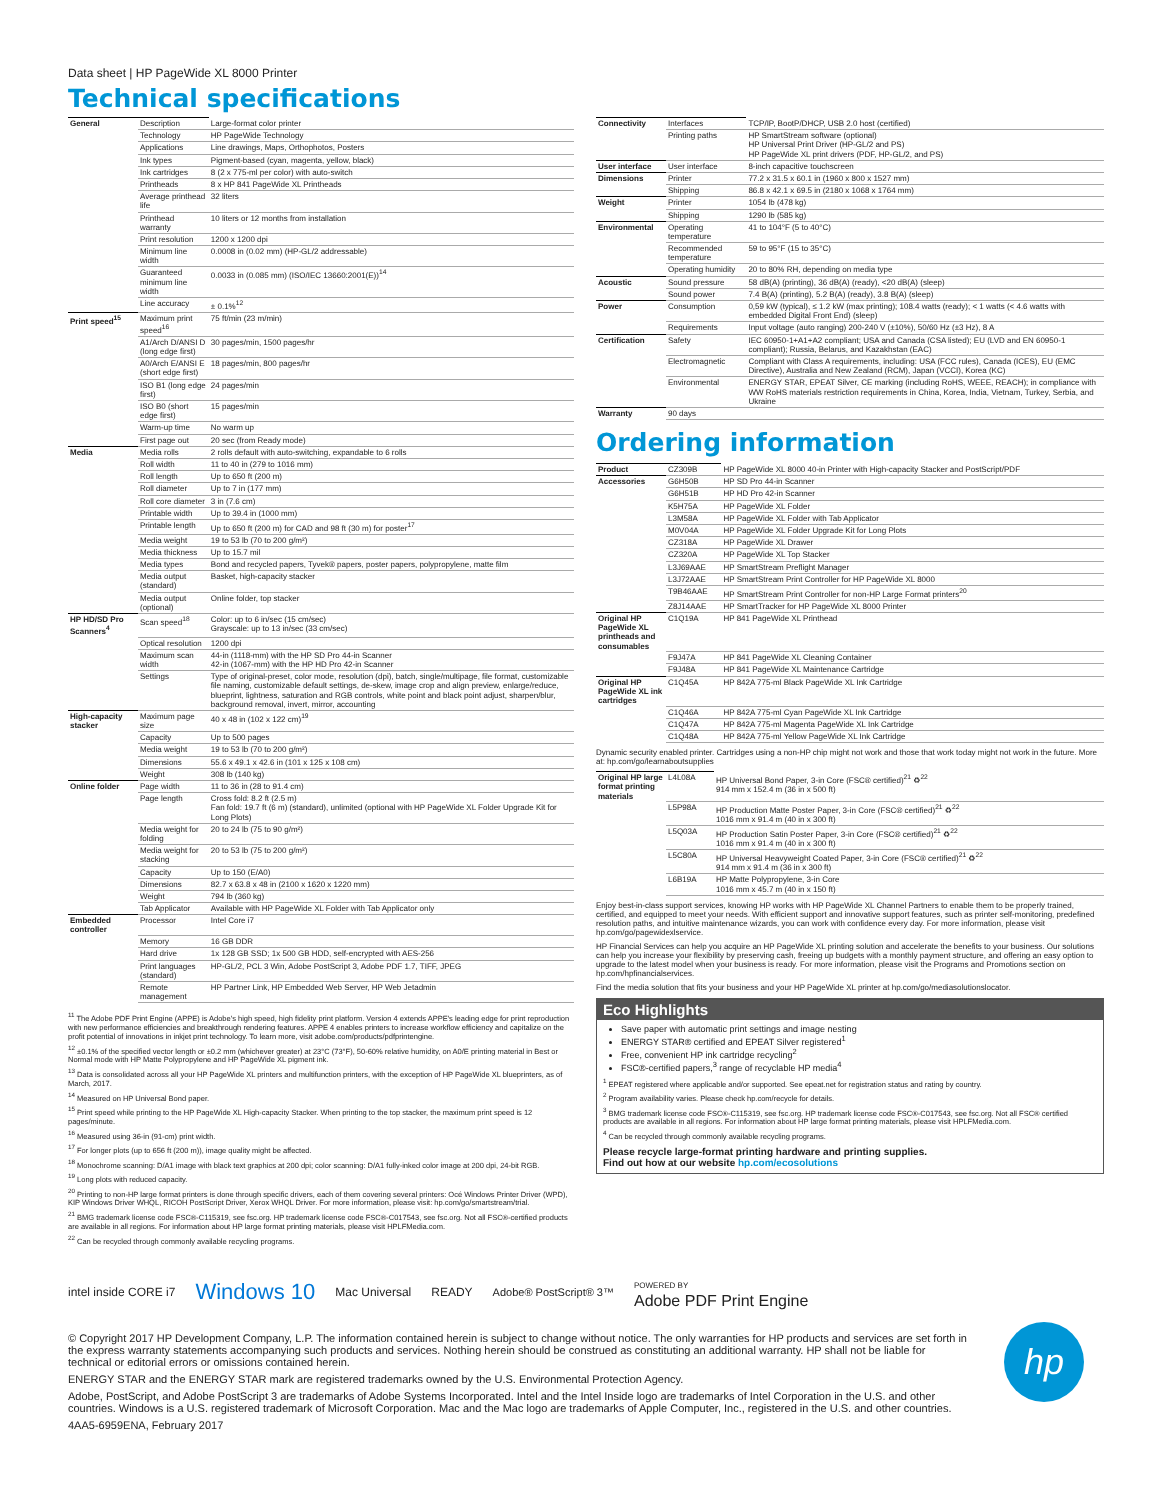Data sheet | HP PageWide XL 8000 Printer
Technical specifications
| General | Description | Large-format color printer |
| | Technology | HP PageWide Technology |
| | Applications | Line drawings, Maps, Orthophotos, Posters |
| | Ink types | Pigment-based (cyan, magenta, yellow, black) |
| | Ink cartridges | 8 (2 x 775-ml per color) with auto-switch |
| | Printheads | 8 x HP 841 PageWide XL Printheads |
| | Average printhead life | 32 liters |
| | Printhead warranty | 10 liters or 12 months from installation |
| | Print resolution | 1200 x 1200 dpi |
| | Minimum line width | 0.0008 in (0.02 mm) (HP-GL/2 addressable) |
| | Guaranteed minimum line width | 0.0033 in (0.085 mm) (ISO/IEC 13660:2001(E))<sup>14</sup> |
| | Line accuracy | ± 0.1%<sup>12</sup> |
| Print speed<sup>15</sup> | Maximum print speed<sup>16</sup> | 75 ft/min (23 m/min) |
| | A1/Arch D/ANSI D (long edge first) | 30 pages/min, 1500 pages/hr |
| | A0/Arch E/ANSI E (short edge first) | 18 pages/min, 800 pages/hr |
| | ISO B1 (long edge first) | 24 pages/min |
| | ISO B0 (short edge first) | 15 pages/min |
| | Warm-up time | No warm up |
| | First page out | 20 sec (from Ready mode) |
| Media | Media rolls | 2 rolls default with auto-switching, expandable to 6 rolls |
| | Roll width | 11 to 40 in (279 to 1016 mm) |
| | Roll length | Up to 650 ft (200 m) |
| | Roll diameter | Up to 7 in (177 mm) |
| | Roll core diameter | 3 in (7.6 cm) |
| | Printable width | Up to 39.4 in (1000 mm) |
| | Printable length | Up to 650 ft (200 m) for CAD and 98 ft (30 m) for poster<sup>17</sup> |
| | Media weight | 19 to 53 lb (70 to 200 g/m²) |
| | Media thickness | Up to 15.7 mil |
| | Media types | Bond and recycled papers, Tyvek® papers, poster papers, polypropylene, matte film |
| | Media output (standard) | Basket, high-capacity stacker |
| | Media output (optional) | Online folder, top stacker |
| HP HD/SD Pro Scanners<sup>4</sup> | Scan speed<sup>18</sup> | Color: up to 6 in/sec (15 cm/sec) Grayscale: up to 13 in/sec (33 cm/sec) |
| | Optical resolution | 1200 dpi |
| | Maximum scan width | 44-in (1118-mm) with the HP SD Pro 44-in Scanner 42-in (1067-mm) with the HP HD Pro 42-in Scanner |
| | Settings | Type of original-preset, color mode, resolution (dpi), batch, single/multipage, file format, customizable file naming, customizable default settings, de-skew, image crop and align preview, enlarge/reduce, blueprint, lightness, saturation and RGB controls, white point and black point adjust, sharpen/blur, background removal, invert, mirror, accounting |
| High-capacity stacker | Maximum page size | 40 x 48 in (102 x 122 cm)<sup>19</sup> |
| | Capacity | Up to 500 pages |
| | Media weight | 19 to 53 lb (70 to 200 g/m²) |
| | Dimensions | 55.6 x 49.1 x 42.6 in (101 x 125 x 108 cm) |
| | Weight | 308 lb (140 kg) |
| Online folder | Page width | 11 to 36 in (28 to 91.4 cm) |
| | Page length | Cross fold: 8.2 ft (2.5 m) Fan fold: 19.7 ft (6 m) (standard), unlimited (optional with HP PageWide XL Folder Upgrade Kit for Long Plots) |
| | Media weight for folding | 20 to 24 lb (75 to 90 g/m²) |
| | Media weight for stacking | 20 to 53 lb (75 to 200 g/m²) |
| | Capacity | Up to 150 (E/A0) |
| | Dimensions | 82.7 x 63.8 x 48 in (2100 x 1620 x 1220 mm) |
| | Weight | 794 lb (360 kg) |
| | Tab Applicator | Available with HP PageWide XL Folder with Tab Applicator only |
| Embedded controller | Processor | Intel Core i7 |
| | Memory | 16 GB DDR |
| | Hard drive | 1x 128 GB SSD; 1x 500 GB HDD, self-encrypted with AES-256 |
| | Print languages (standard) | HP-GL/2, PCL 3 Win, Adobe PostScript 3, Adobe PDF 1.7, TIFF, JPEG |
| | Remote management | HP Partner Link, HP Embedded Web Server, HP Web Jetadmin |
<sup>11</sup> The Adobe PDF Print Engine (APPE) is Adobe's high speed, high fidelity print platform. Version 4 extends APPE's leading edge for print reproduction with new performance efficiencies and breakthrough rendering features. APPE 4 enables printers to increase workflow efficiency and capitalize on the profit potential of innovations in inkjet print technology. To learn more, visit adobe.com/products/pdfprintengine.
<sup>12</sup> ±0.1% of the specified vector length or ±0.2 mm (whichever greater) at 23°C (73°F), 50-60% relative humidity, on A0/E printing material in Best or Normal mode with HP Matte Polypropylene and HP PageWide XL pigment ink.
<sup>13</sup> Data is consolidated across all your HP PageWide XL printers and multifunction printers, with the exception of HP PageWide XL blueprinters, as of March, 2017.
<sup>14</sup> Measured on HP Universal Bond paper.
<sup>15</sup> Print speed while printing to the HP PageWide XL High-capacity Stacker. When printing to the top stacker, the maximum print speed is 12 pages/minute.
<sup>16</sup> Measured using 36-in (91-cm) print width.
<sup>17</sup> For longer plots (up to 656 ft (200 m)), image quality might be affected.
<sup>18</sup> Monochrome scanning: D/A1 image with black text graphics at 200 dpi; color scanning: D/A1 fully-inked color image at 200 dpi, 24-bit RGB.
<sup>19</sup> Long plots with reduced capacity.
<sup>20</sup> Printing to non-HP large format printers is done through specific drivers, each of them covering several printers: Océ Windows Printer Driver (WPD), KIP Windows Driver WHQL, RICOH PostScript Driver, Xerox WHQL Driver. For more information, please visit: hp.com/go/smartstream/trial.
<sup>21</sup> BMG trademark license code FSC®-C115319, see fsc.org. HP trademark license code FSC®-C017543, see fsc.org. Not all FSC®-certified products are available in all regions. For information about HP large format printing materials, please visit HPLFMedia.com.
<sup>22</sup> Can be recycled through commonly available recycling programs.
| Connectivity | Interfaces | TCP/IP, BootP/DHCP, USB 2.0 host (certified) |
| | Printing paths | HP SmartStream software (optional) HP Universal Print Driver (HP-GL/2 and PS) HP PageWide XL print drivers (PDF, HP-GL/2, and PS) |
| User interface | User interface | 8-inch capacitive touchscreen |
| Dimensions | Printer | 77.2 x 31.5 x 60.1 in (1960 x 800 x 1527 mm) |
| | Shipping | 86.8 x 42.1 x 69.5 in (2180 x 1068 x 1764 mm) |
| Weight | Printer | 1054 lb (478 kg) |
| | Shipping | 1290 lb (585 kg) |
| Environmental | Operating temperature | 41 to 104°F (5 to 40°C) |
| | Recommended temperature | 59 to 95°F (15 to 35°C) |
| | Operating humidity | 20 to 80% RH, depending on media type |
| Acoustic | Sound pressure | 58 dB(A) (printing), 36 dB(A) (ready), <20 dB(A) (sleep) |
| | Sound power | 7.4 B(A) (printing), 5.2 B(A) (ready), 3.8 B(A) (sleep) |
| Power | Consumption | 0,59 kW (typical), ≤ 1.2 kW (max printing); 108.4 watts (ready); < 1 watts (< 4.6 watts with embedded Digital Front End) (sleep) |
| | Requirements | Input voltage (auto ranging) 200-240 V (±10%), 50/60 Hz (±3 Hz), 8 A |
| Certification | Safety | IEC 60950-1+A1+A2 compliant; USA and Canada (CSA listed); EU (LVD and EN 60950-1 compliant); Russia, Belarus, and Kazakhstan (EAC) |
| | Electromagnetic | Compliant with Class A requirements, including: USA (FCC rules), Canada (ICES), EU (EMC Directive), Australia and New Zealand (RCM), Japan (VCCI), Korea (KC) |
| | Environmental | ENERGY STAR, EPEAT Silver, CE marking (including RoHS, WEEE, REACH); in compliance with WW RoHS materials restriction requirements in China, Korea, India, Vietnam, Turkey, Serbia, and Ukraine |
| Warranty | 90 days | |
Ordering information
| Product | CZ309B | HP PageWide XL 8000 40-in Printer with High-capacity Stacker and PostScript/PDF |
| Accessories | G6H50B | HP SD Pro 44-in Scanner |
| | G6H51B | HP HD Pro 42-in Scanner |
| | K5H75A | HP PageWide XL Folder |
| | L3M58A | HP PageWide XL Folder with Tab Applicator |
| | M0V04A | HP PageWide XL Folder Upgrade Kit for Long Plots |
| | CZ318A | HP PageWide XL Drawer |
| | CZ320A | HP PageWide XL Top Stacker |
| | L3J69AAE | HP SmartStream Preflight Manager |
| | L3J72AAE | HP SmartStream Print Controller for HP PageWide XL 8000 |
| | T9B46AAE | HP SmartStream Print Controller for non-HP Large Format printers<sup>20</sup> |
| | Z8J14AAE | HP SmartTracker for HP PageWide XL 8000 Printer |
| Original HP PageWide XL printheads and consumables | C1Q19A | HP 841 PageWide XL Printhead |
| | F9J47A | HP 841 PageWide XL Cleaning Container |
| | F9J48A | HP 841 PageWide XL Maintenance Cartridge |
| Original HP PageWide XL ink cartridges | C1Q45A | HP 842A 775-ml Black PageWide XL Ink Cartridge |
| | C1Q46A | HP 842A 775-ml Cyan PageWide XL Ink Cartridge |
| | C1Q47A | HP 842A 775-ml Magenta PageWide XL Ink Cartridge |
| | C1Q48A | HP 842A 775-ml Yellow PageWide XL Ink Cartridge |
Dynamic security enabled printer. Cartridges using a non-HP chip might not work and those that work today might not work in the future. More at: hp.com/go/learnaboutsupplies
| Original HP large format printing materials | L4L08A | HP Universal Bond Paper, 3-in Core (FSC® certified)<sup>21</sup> ♻<sup>22</sup> 914 mm x 152.4 m (36 in x 500 ft) |
| | L5P98A | HP Production Matte Poster Paper, 3-in Core (FSC® certified)<sup>21</sup> ♻<sup>22</sup> 1016 mm x 91.4 m (40 in x 300 ft) |
| | L5Q03A | HP Production Satin Poster Paper, 3-in Core (FSC® certified)<sup>21</sup> ♻<sup>22</sup> 1016 mm x 91.4 m (40 in x 300 ft) |
| | L5C80A | HP Universal Heavyweight Coated Paper, 3-in Core (FSC® certified)<sup>21</sup> ♻<sup>22</sup> 914 mm x 91.4 m (36 in x 300 ft) |
| | L6B19A | HP Matte Polypropylene, 3-in Core 1016 mm x 45.7 m (40 in x 150 ft) |
Enjoy best-in-class support services, knowing HP works with HP PageWide XL Channel Partners to enable them to be properly trained, certified, and equipped to meet your needs. With efficient support and innovative support features, such as printer self-monitoring, predefined resolution paths, and intuitive maintenance wizards, you can work with confidence every day. For more information, please visit hp.com/go/pagewidexlservice.
HP Financial Services can help you acquire an HP PageWide XL printing solution and accelerate the benefits to your business. Our solutions can help you increase your flexibility by preserving cash, freeing up budgets with a monthly payment structure, and offering an easy option to upgrade to the latest model when your business is ready. For more information, please visit the Programs and Promotions section on hp.com/hpfinancialservices.
Find the media solution that fits your business and your HP PageWide XL printer at hp.com/go/mediasolutionslocator.
Eco Highlights
Save paper with automatic print settings and image nesting
ENERGY STAR® certified and EPEAT Silver registered<sup>1</sup>
Free, convenient HP ink cartridge recycling<sup>2</sup>
FSC®-certified papers,<sup>3</sup> range of recyclable HP media<sup>4</sup>
<sup>1</sup> EPEAT registered where applicable and/or supported. See epeat.net for registration status and rating by country.
<sup>2</sup> Program availability varies. Please check hp.com/recycle for details.
<sup>3</sup> BMG trademark license code FSC®-C115319, see fsc.org. HP trademark license code FSC®-C017543, see fsc.org. Not all FSC® certified products are available in all regions. For information about HP large format printing materials, please visit HPLFMedia.com.
<sup>4</sup> Can be recycled through commonly available recycling programs.
Please recycle large-format printing hardware and printing supplies.
Find out how at our website hp.com/ecosolutions
intel inside CORE i7 Windows 10 Mac Universal READY Adobe® PostScript® 3™ POWERED BY
Adobe PDF Print Engine
hp
© Copyright 2017 HP Development Company, L.P. The information contained herein is subject to change without notice. The only warranties for HP products and services are set forth in the express warranty statements accompanying such products and services. Nothing herein should be construed as constituting an additional warranty. HP shall not be liable for technical or editorial errors or omissions contained herein.
ENERGY STAR and the ENERGY STAR mark are registered trademarks owned by the U.S. Environmental Protection Agency.
Adobe, PostScript, and Adobe PostScript 3 are trademarks of Adobe Systems Incorporated. Intel and the Intel Inside logo are trademarks of Intel Corporation in the U.S. and other countries. Windows is a U.S. registered trademark of Microsoft Corporation. Mac and the Mac logo are trademarks of Apple Computer, Inc., registered in the U.S. and other countries.
4AA5-6959ENA, February 2017